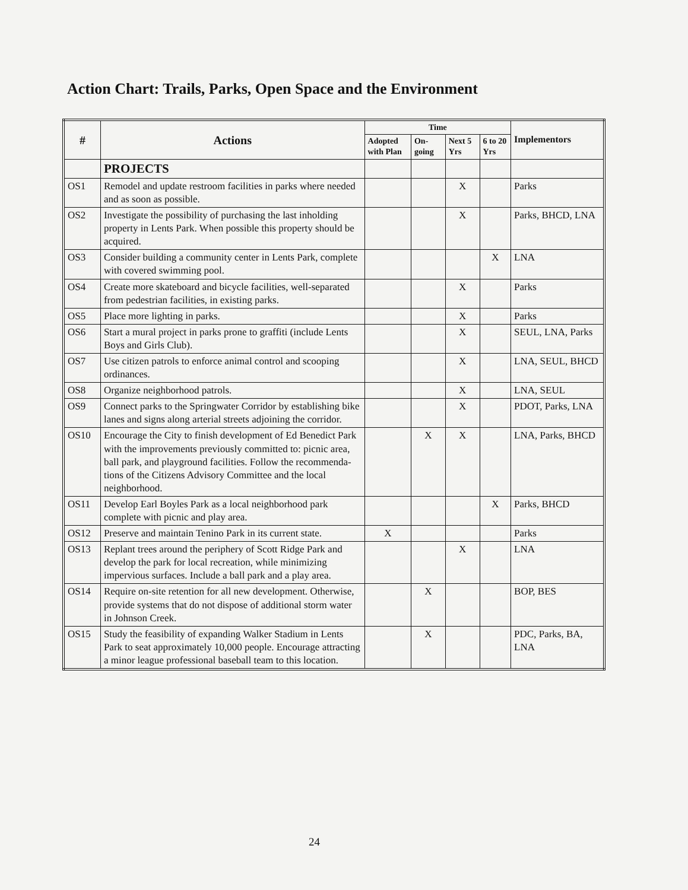Action Chart: Trails, Parks, Open Space and the Environment
| # | Actions | Time | | | | Implementors |
| --- | --- | --- | --- | --- | --- | --- |
| | | Adopted with Plan | On-going | Next 5 Yrs | 6 to 20 Yrs | |
| | PROJECTS | | | | | |
| OS1 | Remodel and update restroom facilities in parks where needed and as soon as possible. | | | X | | Parks |
| OS2 | Investigate the possibility of purchasing the last inholding property in Lents Park. When possible this property should be acquired. | | | X | | Parks, BHCD, LNA |
| OS3 | Consider building a community center in Lents Park, complete with covered swimming pool. | | | | X | LNA |
| OS4 | Create more skateboard and bicycle facilities, well-separated from pedestrian facilities, in existing parks. | | | X | | Parks |
| OS5 | Place more lighting in parks. | | | X | | Parks |
| OS6 | Start a mural project in parks prone to graffiti (include Lents Boys and Girls Club). | | | X | | SEUL, LNA, Parks |
| OS7 | Use citizen patrols to enforce animal control and scooping ordinances. | | | X | | LNA, SEUL, BHCD |
| OS8 | Organize neighborhood patrols. | | | X | | LNA, SEUL |
| OS9 | Connect parks to the Springwater Corridor by establishing bike lanes and signs along arterial streets adjoining the corridor. | | | X | | PDOT, Parks, LNA |
| OS10 | Encourage the City to finish development of Ed Benedict Park with the improvements previously committed to: picnic area, ball park, and playground facilities. Follow the recommenda-tions of the Citizens Advisory Committee and the local neighborhood. | | X | X | | LNA, Parks, BHCD |
| OS11 | Develop Earl Boyles Park as a local neighborhood park complete with picnic and play area. | | | | X | Parks, BHCD |
| OS12 | Preserve and maintain Tenino Park in its current state. | X | | | | Parks |
| OS13 | Replant trees around the periphery of Scott Ridge Park and develop the park for local recreation, while minimizing impervious surfaces. Include a ball park and a play area. | | | X | | LNA |
| OS14 | Require on-site retention for all new development. Otherwise, provide systems that do not dispose of additional storm water in Johnson Creek. | | X | | | BOP, BES |
| OS15 | Study the feasibility of expanding Walker Stadium in Lents Park to seat approximately 10,000 people. Encourage attracting a minor league professional baseball team to this location. | | X | | | PDC, Parks, BA, LNA |
24